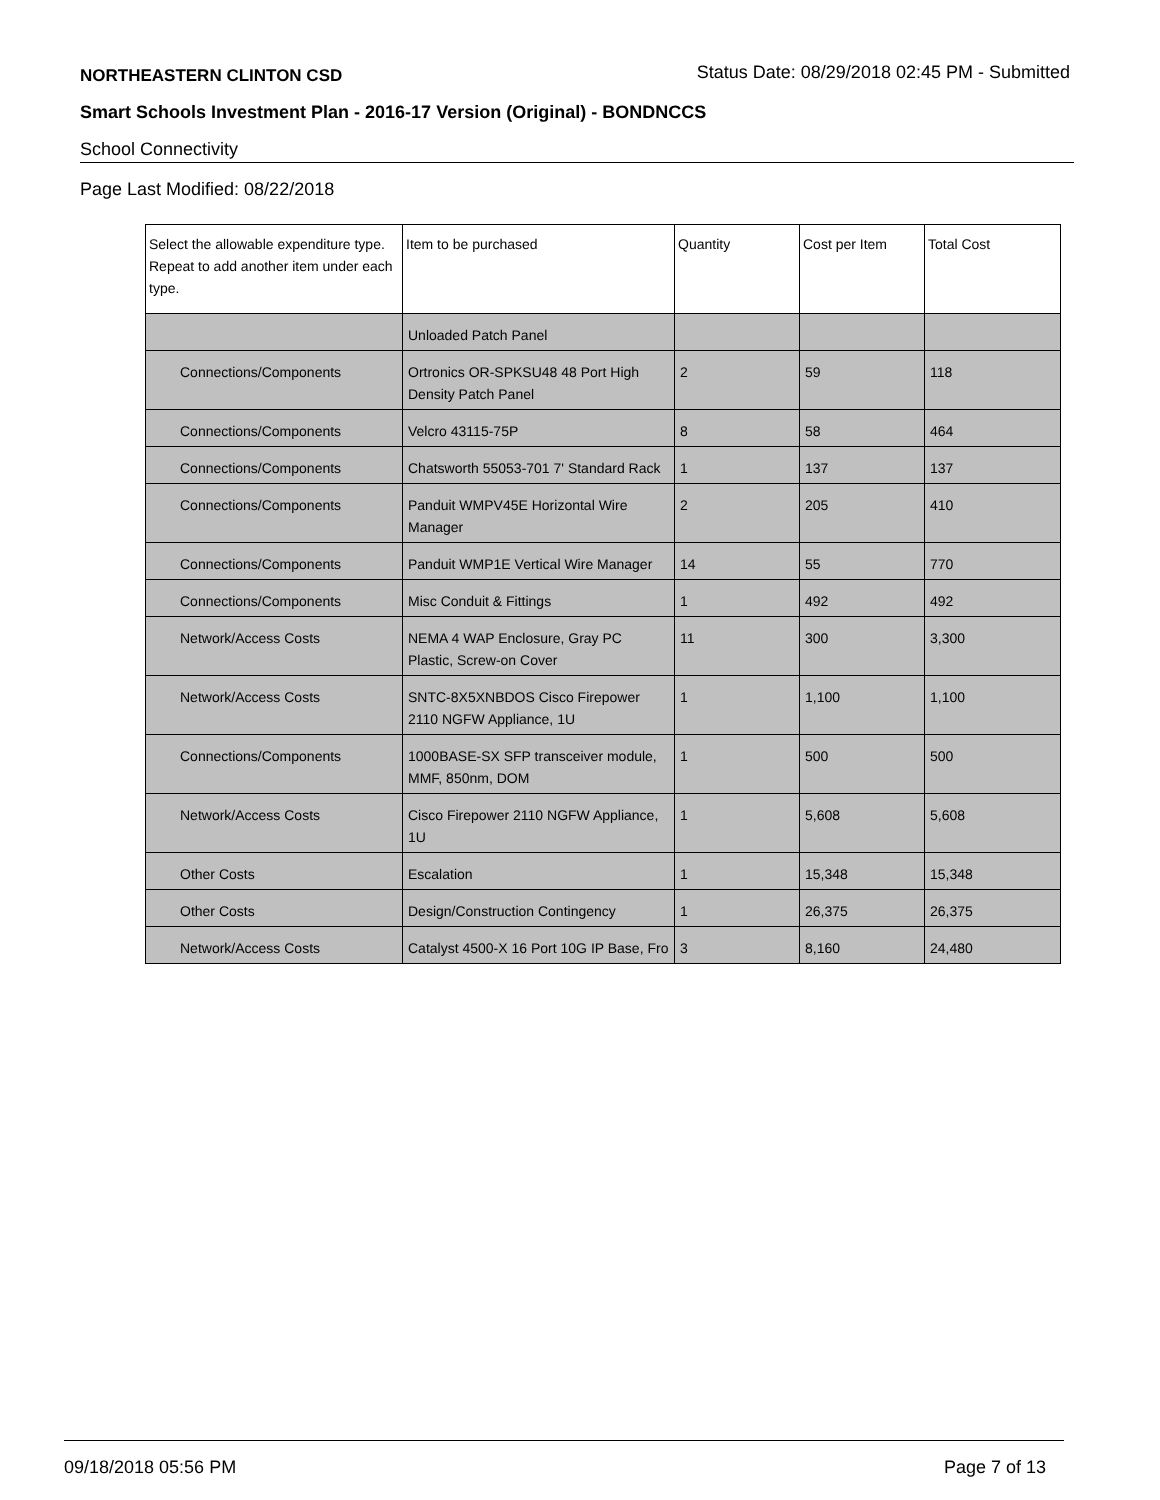NORTHEASTERN CLINTON CSD Status Date: 08/29/2018 02:45 PM - Submitted
Smart Schools Investment Plan - 2016-17 Version (Original) - BONDNCCS
School Connectivity
Page Last Modified: 08/22/2018
| Select the allowable expenditure type. Repeat to add another item under each type. | Item to be purchased | Quantity | Cost per Item | Total Cost |
| --- | --- | --- | --- | --- |
| | Unloaded Patch Panel | | | |
| Connections/Components | Ortronics OR-SPKSU48 48 Port High Density Patch Panel | 2 | 59 | 118 |
| Connections/Components | Velcro 43115-75P | 8 | 58 | 464 |
| Connections/Components | Chatsworth 55053-701 7' Standard Rack | 1 | 137 | 137 |
| Connections/Components | Panduit WMPV45E Horizontal Wire Manager | 2 | 205 | 410 |
| Connections/Components | Panduit WMP1E Vertical Wire Manager | 14 | 55 | 770 |
| Connections/Components | Misc Conduit & Fittings | 1 | 492 | 492 |
| Network/Access Costs | NEMA 4 WAP Enclosure, Gray PC Plastic, Screw-on Cover | 11 | 300 | 3,300 |
| Network/Access Costs | SNTC-8X5XNBDOS Cisco Firepower 2110 NGFW Appliance, 1U | 1 | 1,100 | 1,100 |
| Connections/Components | 1000BASE-SX SFP transceiver module, MMF, 850nm, DOM | 1 | 500 | 500 |
| Network/Access Costs | Cisco Firepower 2110 NGFW Appliance, 1U | 1 | 5,608 | 5,608 |
| Other Costs | Escalation | 1 | 15,348 | 15,348 |
| Other Costs | Design/Construction Contingency | 1 | 26,375 | 26,375 |
| Network/Access Costs | Catalyst 4500-X 16 Port 10G IP Base, Fro | 3 | 8,160 | 24,480 |
09/18/2018 05:56 PM Page 7 of 13